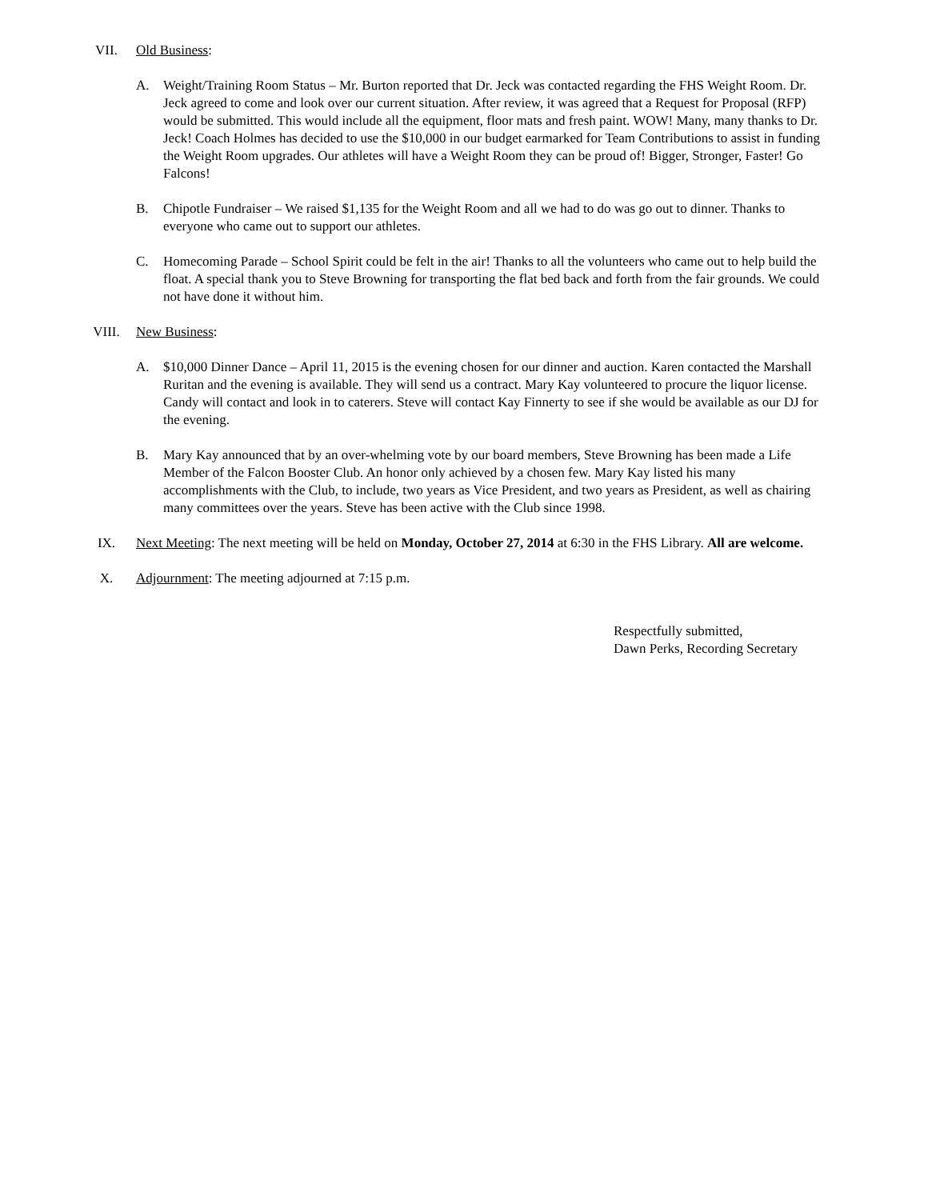VII. Old Business:
A. Weight/Training Room Status – Mr. Burton reported that Dr. Jeck was contacted regarding the FHS Weight Room. Dr. Jeck agreed to come and look over our current situation. After review, it was agreed that a Request for Proposal (RFP) would be submitted. This would include all the equipment, floor mats and fresh paint. WOW! Many, many thanks to Dr. Jeck! Coach Holmes has decided to use the $10,000 in our budget earmarked for Team Contributions to assist in funding the Weight Room upgrades. Our athletes will have a Weight Room they can be proud of! Bigger, Stronger, Faster! Go Falcons!
B. Chipotle Fundraiser – We raised $1,135 for the Weight Room and all we had to do was go out to dinner. Thanks to everyone who came out to support our athletes.
C. Homecoming Parade – School Spirit could be felt in the air! Thanks to all the volunteers who came out to help build the float. A special thank you to Steve Browning for transporting the flat bed back and forth from the fair grounds. We could not have done it without him.
VIII. New Business:
A. $10,000 Dinner Dance – April 11, 2015 is the evening chosen for our dinner and auction. Karen contacted the Marshall Ruritan and the evening is available. They will send us a contract. Mary Kay volunteered to procure the liquor license. Candy will contact and look in to caterers. Steve will contact Kay Finnerty to see if she would be available as our DJ for the evening.
B. Mary Kay announced that by an over-whelming vote by our board members, Steve Browning has been made a Life Member of the Falcon Booster Club. An honor only achieved by a chosen few. Mary Kay listed his many accomplishments with the Club, to include, two years as Vice President, and two years as President, as well as chairing many committees over the years. Steve has been active with the Club since 1998.
IX. Next Meeting: The next meeting will be held on Monday, October 27, 2014 at 6:30 in the FHS Library. All are welcome.
X. Adjournment: The meeting adjourned at 7:15 p.m.
Respectfully submitted,
Dawn Perks, Recording Secretary